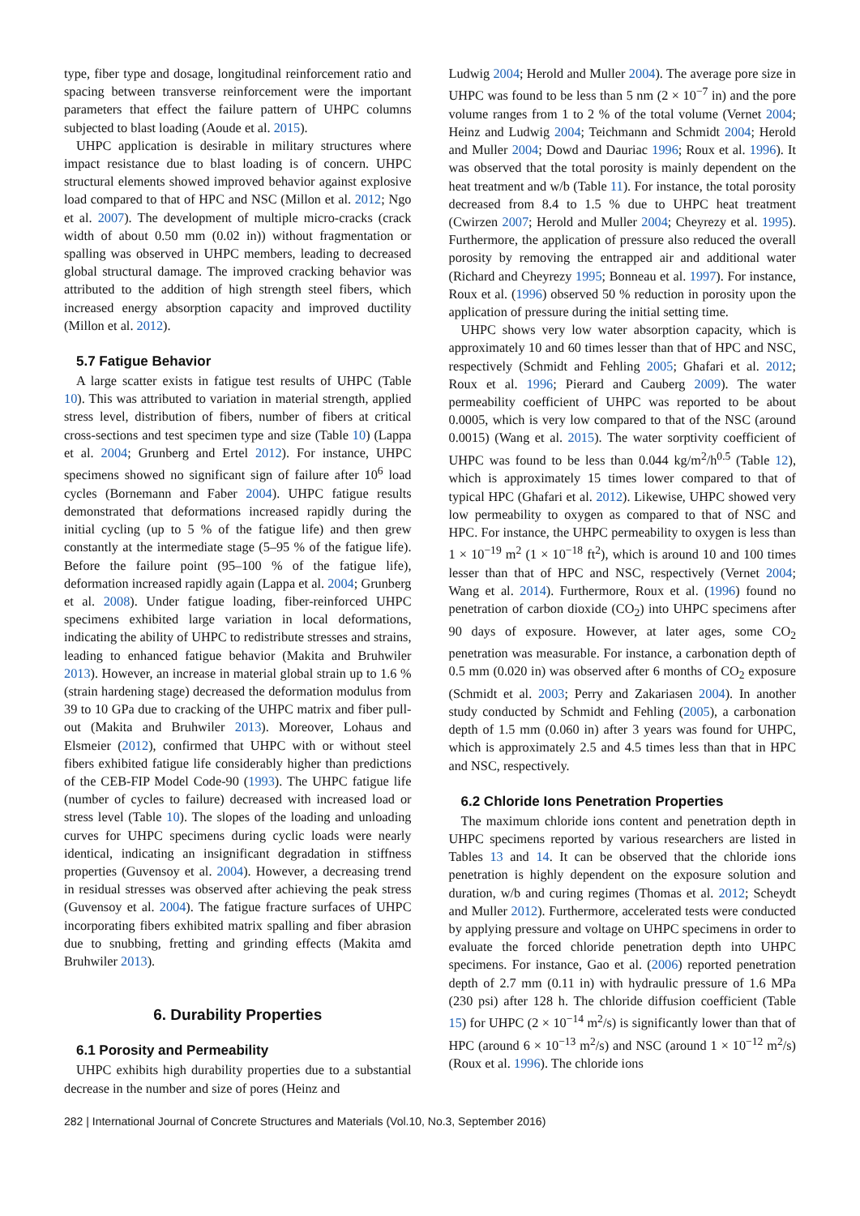type, fiber type and dosage, longitudinal reinforcement ratio and spacing between transverse reinforcement were the important parameters that effect the failure pattern of UHPC columns subjected to blast loading (Aoude et al. 2015).
UHPC application is desirable in military structures where impact resistance due to blast loading is of concern. UHPC structural elements showed improved behavior against explosive load compared to that of HPC and NSC (Millon et al. 2012; Ngo et al. 2007). The development of multiple micro-cracks (crack width of about 0.50 mm (0.02 in)) without fragmentation or spalling was observed in UHPC members, leading to decreased global structural damage. The improved cracking behavior was attributed to the addition of high strength steel fibers, which increased energy absorption capacity and improved ductility (Millon et al. 2012).
5.7 Fatigue Behavior
A large scatter exists in fatigue test results of UHPC (Table 10). This was attributed to variation in material strength, applied stress level, distribution of fibers, number of fibers at critical cross-sections and test specimen type and size (Table 10) (Lappa et al. 2004; Grunberg and Ertel 2012). For instance, UHPC specimens showed no significant sign of failure after 10<sup>6</sup> load cycles (Bornemann and Faber 2004). UHPC fatigue results demonstrated that deformations increased rapidly during the initial cycling (up to 5 % of the fatigue life) and then grew constantly at the intermediate stage (5–95 % of the fatigue life). Before the failure point (95–100 % of the fatigue life), deformation increased rapidly again (Lappa et al. 2004; Grunberg et al. 2008). Under fatigue loading, fiber-reinforced UHPC specimens exhibited large variation in local deformations, indicating the ability of UHPC to redistribute stresses and strains, leading to enhanced fatigue behavior (Makita and Bruhwiler 2013). However, an increase in material global strain up to 1.6 % (strain hardening stage) decreased the deformation modulus from 39 to 10 GPa due to cracking of the UHPC matrix and fiber pull-out (Makita and Bruhwiler 2013). Moreover, Lohaus and Elsmeier (2012), confirmed that UHPC with or without steel fibers exhibited fatigue life considerably higher than predictions of the CEB-FIP Model Code-90 (1993). The UHPC fatigue life (number of cycles to failure) decreased with increased load or stress level (Table 10). The slopes of the loading and unloading curves for UHPC specimens during cyclic loads were nearly identical, indicating an insignificant degradation in stiffness properties (Guvensoy et al. 2004). However, a decreasing trend in residual stresses was observed after achieving the peak stress (Guvensoy et al. 2004). The fatigue fracture surfaces of UHPC incorporating fibers exhibited matrix spalling and fiber abrasion due to snubbing, fretting and grinding effects (Makita amd Bruhwiler 2013).
6. Durability Properties
6.1 Porosity and Permeability
UHPC exhibits high durability properties due to a substantial decrease in the number and size of pores (Heinz and
Ludwig 2004; Herold and Muller 2004). The average pore size in UHPC was found to be less than 5 nm (2 × 10<sup>−7</sup> in) and the pore volume ranges from 1 to 2 % of the total volume (Vernet 2004; Heinz and Ludwig 2004; Teichmann and Schmidt 2004; Herold and Muller 2004; Dowd and Dauriac 1996; Roux et al. 1996). It was observed that the total porosity is mainly dependent on the heat treatment and w/b (Table 11). For instance, the total porosity decreased from 8.4 to 1.5 % due to UHPC heat treatment (Cwirzen 2007; Herold and Muller 2004; Cheyrezy et al. 1995). Furthermore, the application of pressure also reduced the overall porosity by removing the entrapped air and additional water (Richard and Cheyrezy 1995; Bonneau et al. 1997). For instance, Roux et al. (1996) observed 50 % reduction in porosity upon the application of pressure during the initial setting time.
UHPC shows very low water absorption capacity, which is approximately 10 and 60 times lesser than that of HPC and NSC, respectively (Schmidt and Fehling 2005; Ghafari et al. 2012; Roux et al. 1996; Pierard and Cauberg 2009). The water permeability coefficient of UHPC was reported to be about 0.0005, which is very low compared to that of the NSC (around 0.0015) (Wang et al. 2015). The water sorptivity coefficient of UHPC was found to be less than 0.044 kg/m<sup>2</sup>/h<sup>0.5</sup> (Table 12), which is approximately 15 times lower compared to that of typical HPC (Ghafari et al. 2012). Likewise, UHPC showed very low permeability to oxygen as compared to that of NSC and HPC. For instance, the UHPC permeability to oxygen is less than 1 × 10<sup>−19</sup> m<sup>2</sup> (1 × 10<sup>−18</sup> ft<sup>2</sup>), which is around 10 and 100 times lesser than that of HPC and NSC, respectively (Vernet 2004; Wang et al. 2014). Furthermore, Roux et al. (1996) found no penetration of carbon dioxide (CO<sub>2</sub>) into UHPC specimens after 90 days of exposure. However, at later ages, some CO<sub>2</sub> penetration was measurable. For instance, a carbonation depth of 0.5 mm (0.020 in) was observed after 6 months of CO<sub>2</sub> exposure (Schmidt et al. 2003; Perry and Zakariasen 2004). In another study conducted by Schmidt and Fehling (2005), a carbonation depth of 1.5 mm (0.060 in) after 3 years was found for UHPC, which is approximately 2.5 and 4.5 times less than that in HPC and NSC, respectively.
6.2 Chloride Ions Penetration Properties
The maximum chloride ions content and penetration depth in UHPC specimens reported by various researchers are listed in Tables 13 and 14. It can be observed that the chloride ions penetration is highly dependent on the exposure solution and duration, w/b and curing regimes (Thomas et al. 2012; Scheydt and Muller 2012). Furthermore, accelerated tests were conducted by applying pressure and voltage on UHPC specimens in order to evaluate the forced chloride penetration depth into UHPC specimens. For instance, Gao et al. (2006) reported penetration depth of 2.7 mm (0.11 in) with hydraulic pressure of 1.6 MPa (230 psi) after 128 h. The chloride diffusion coefficient (Table 15) for UHPC (2 × 10<sup>−14</sup> m<sup>2</sup>/s) is significantly lower than that of HPC (around 6 × 10<sup>−13</sup> m<sup>2</sup>/s) and NSC (around 1 × 10<sup>−12</sup> m<sup>2</sup>/s) (Roux et al. 1996). The chloride ions
282 | International Journal of Concrete Structures and Materials (Vol.10, No.3, September 2016)